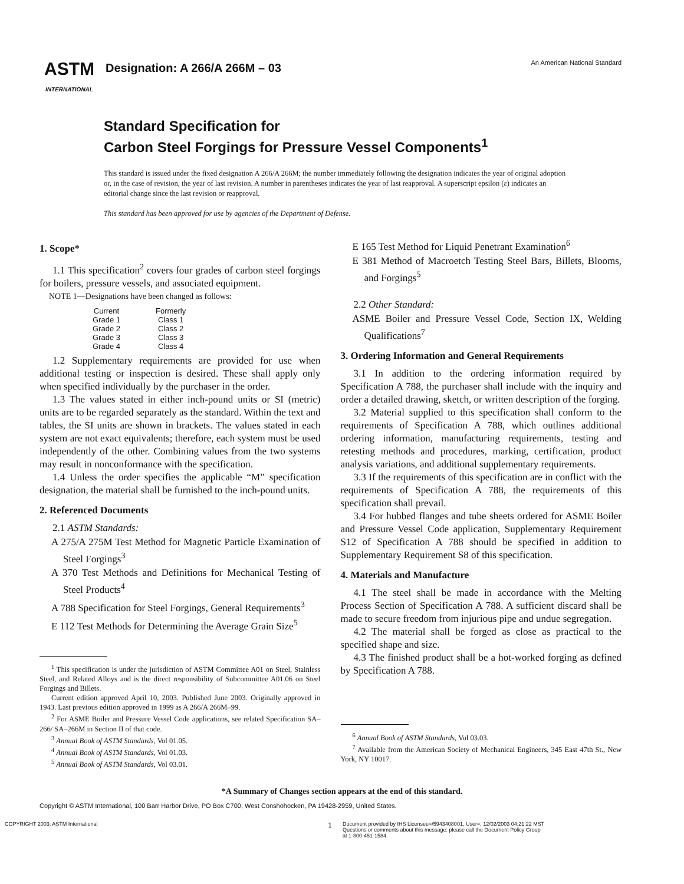ASTM
INTERNATIONAL
Designation: A 266/A 266M – 03
An American National Standard
Standard Specification for
Carbon Steel Forgings for Pressure Vessel Components<sup>1</sup>
This standard is issued under the fixed designation A 266/A 266M; the number immediately following the designation indicates the year of original adoption or, in the case of revision, the year of last revision. A number in parentheses indicates the year of last reapproval. A superscript epsilon (ε) indicates an editorial change since the last revision or reapproval.
This standard has been approved for use by agencies of the Department of Defense.
1. Scope*
1.1 This specification<sup>2</sup> covers four grades of carbon steel forgings for boilers, pressure vessels, and associated equipment.
NOTE 1—Designations have been changed as follows:
| Current | Formerly |
| Grade 1 | Class 1 |
| Grade 2 | Class 2 |
| Grade 3 | Class 3 |
| Grade 4 | Class 4 |
1.2 Supplementary requirements are provided for use when additional testing or inspection is desired. These shall apply only when specified individually by the purchaser in the order.
1.3 The values stated in either inch-pound units or SI (metric) units are to be regarded separately as the standard. Within the text and tables, the SI units are shown in brackets. The values stated in each system are not exact equivalents; therefore, each system must be used independently of the other. Combining values from the two systems may result in nonconformance with the specification.
1.4 Unless the order specifies the applicable “M” specification designation, the material shall be furnished to the inch-pound units.
2. Referenced Documents
2.1 ASTM Standards:
A 275/A 275M Test Method for Magnetic Particle Examination of Steel Forgings<sup>3</sup>
A 370 Test Methods and Definitions for Mechanical Testing of Steel Products<sup>4</sup>
A 788 Specification for Steel Forgings, General Requirements<sup>3</sup>
E 112 Test Methods for Determining the Average Grain Size<sup>5</sup>
<sup>1</sup> This specification is under the jurisdiction of ASTM Committee A01 on Steel, Stainless Steel, and Related Alloys and is the direct responsibility of Subcommittee A01.06 on Steel Forgings and Billets.
Current edition approved April 10, 2003. Published June 2003. Originally approved in 1943. Last previous edition approved in 1999 as A 266/A 266M–99.
<sup>2</sup> For ASME Boiler and Pressure Vessel Code applications, see related Specification SA–266/ SA–266M in Section II of that code.
<sup>3</sup> Annual Book of ASTM Standards, Vol 01.05.
<sup>4</sup> Annual Book of ASTM Standards, Vol 01.03.
<sup>5</sup> Annual Book of ASTM Standards, Vol 03.01.
E 165 Test Method for Liquid Penetrant Examination<sup>6</sup>
E 381 Method of Macroetch Testing Steel Bars, Billets, Blooms, and Forgings<sup>5</sup>
2.2 Other Standard:
ASME Boiler and Pressure Vessel Code, Section IX, Welding Qualifications<sup>7</sup>
3. Ordering Information and General Requirements
3.1 In addition to the ordering information required by Specification A 788, the purchaser shall include with the inquiry and order a detailed drawing, sketch, or written description of the forging.
3.2 Material supplied to this specification shall conform to the requirements of Specification A 788, which outlines additional ordering information, manufacturing requirements, testing and retesting methods and procedures, marking, certification, product analysis variations, and additional supplementary requirements.
3.3 If the requirements of this specification are in conflict with the requirements of Specification A 788, the requirements of this specification shall prevail.
3.4 For hubbed flanges and tube sheets ordered for ASME Boiler and Pressure Vessel Code application, Supplementary Requirement S12 of Specification A 788 should be specified in addition to Supplementary Requirement S8 of this specification.
4. Materials and Manufacture
4.1 The steel shall be made in accordance with the Melting Process Section of Specification A 788. A sufficient discard shall be made to secure freedom from injurious pipe and undue segregation.
4.2 The material shall be forged as close as practical to the specified shape and size.
4.3 The finished product shall be a hot-worked forging as defined by Specification A 788.
<sup>6</sup> Annual Book of ASTM Standards, Vol 03.03.
<sup>7</sup> Available from the American Society of Mechanical Engineers, 345 East 47th St., New York, NY 10017.
*A Summary of Changes section appears at the end of this standard.
Copyright © ASTM International, 100 Barr Harbor Drive, PO Box C700, West Conshohocken, PA 19428-2959, United States.
COPYRIGHT 2003; ASTM International
1
Document provided by IHS Licensee=/5943408001, User=, 12/02/2003 04:21:22 MST
Questions or comments about this message: please call the Document Policy Group
at 1-800-451-1584.